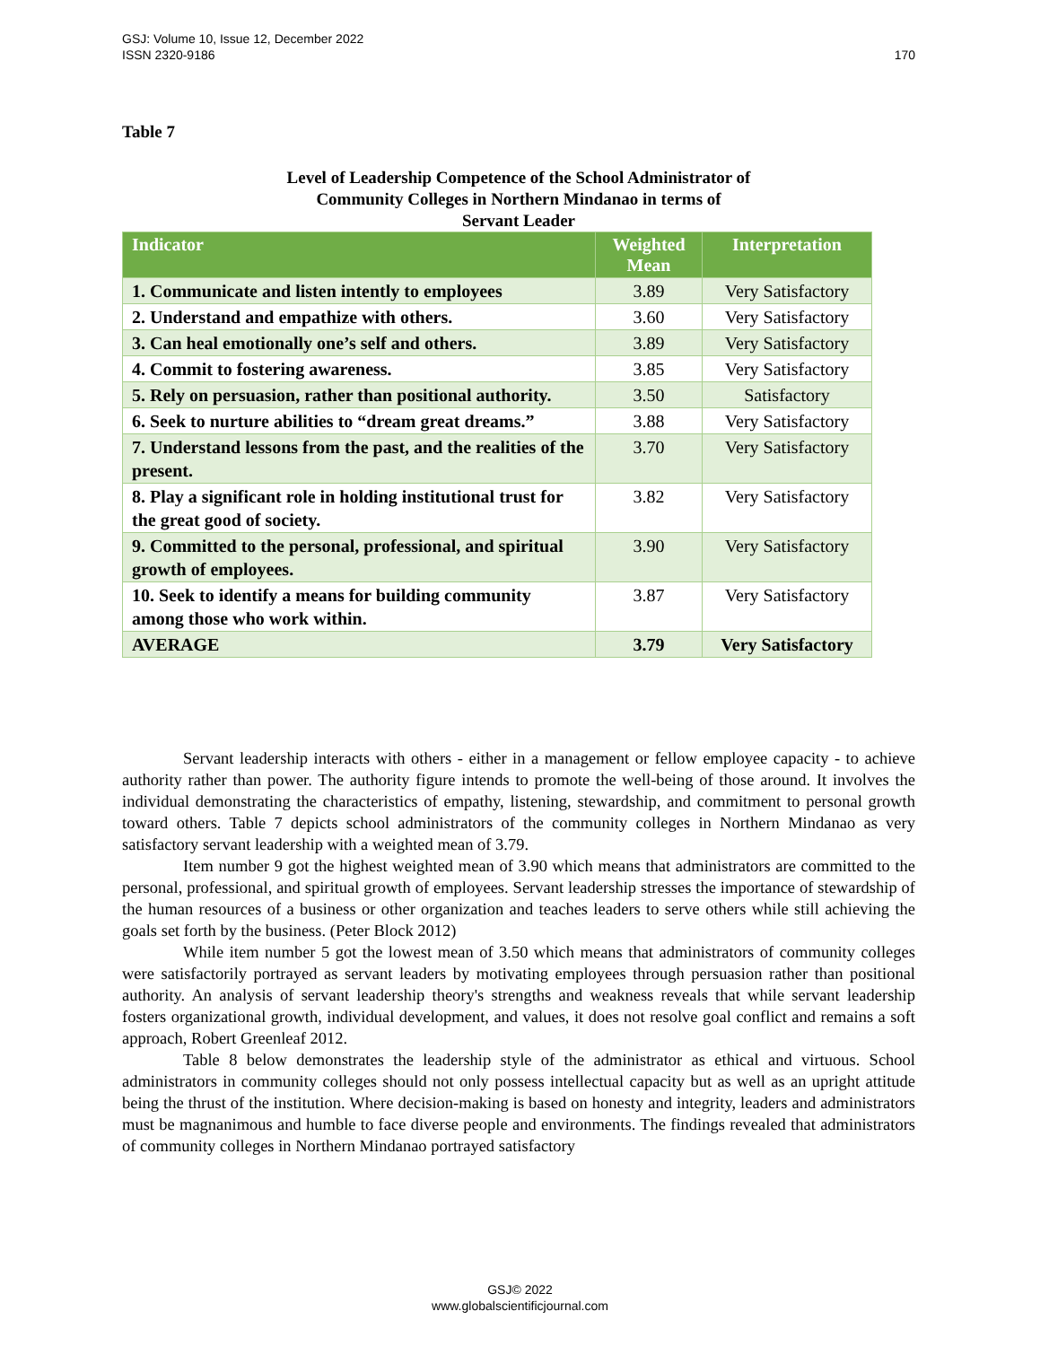GSJ: Volume 10, Issue 12, December 2022
ISSN 2320-9186
170
Table 7
Level of Leadership Competence of the School Administrator of
Community Colleges in Northern Mindanao in terms of
Servant Leader
| Indicator | Weighted Mean | Interpretation |
| --- | --- | --- |
| 1. Communicate and listen intently to employees | 3.89 | Very Satisfactory |
| 2. Understand and empathize with others. | 3.60 | Very Satisfactory |
| 3. Can heal emotionally one’s self and others. | 3.89 | Very Satisfactory |
| 4. Commit to fostering awareness. | 3.85 | Very Satisfactory |
| 5. Rely on persuasion, rather than positional authority. | 3.50 | Satisfactory |
| 6. Seek to nurture abilities to “dream great dreams.” | 3.88 | Very Satisfactory |
| 7. Understand lessons from the past, and the realities of the present. | 3.70 | Very Satisfactory |
| 8. Play a significant role in holding institutional trust for the great good of society. | 3.82 | Very Satisfactory |
| 9. Committed to the personal, professional, and spiritual growth of employees. | 3.90 | Very Satisfactory |
| 10. Seek to identify a means for building community among those who work within. | 3.87 | Very Satisfactory |
| AVERAGE | 3.79 | Very Satisfactory |
Servant leadership interacts with others - either in a management or fellow employee capacity - to achieve authority rather than power. The authority figure intends to promote the well-being of those around. It involves the individual demonstrating the characteristics of empathy, listening, stewardship, and commitment to personal growth toward others. Table 7 depicts school administrators of the community colleges in Northern Mindanao as very satisfactory servant leadership with a weighted mean of 3.79.
Item number 9 got the highest weighted mean of 3.90 which means that administrators are committed to the personal, professional, and spiritual growth of employees. Servant leadership stresses the importance of stewardship of the human resources of a business or other organization and teaches leaders to serve others while still achieving the goals set forth by the business. (Peter Block 2012)
While item number 5 got the lowest mean of 3.50 which means that administrators of community colleges were satisfactorily portrayed as servant leaders by motivating employees through persuasion rather than positional authority. An analysis of servant leadership theory's strengths and weakness reveals that while servant leadership fosters organizational growth, individual development, and values, it does not resolve goal conflict and remains a soft approach, Robert Greenleaf 2012.
Table 8 below demonstrates the leadership style of the administrator as ethical and virtuous. School administrators in community colleges should not only possess intellectual capacity but as well as an upright attitude being the thrust of the institution. Where decision-making is based on honesty and integrity, leaders and administrators must be magnanimous and humble to face diverse people and environments. The findings revealed that administrators of community colleges in Northern Mindanao portrayed satisfactory
GSJ© 2022
www.globalscientificjournal.com